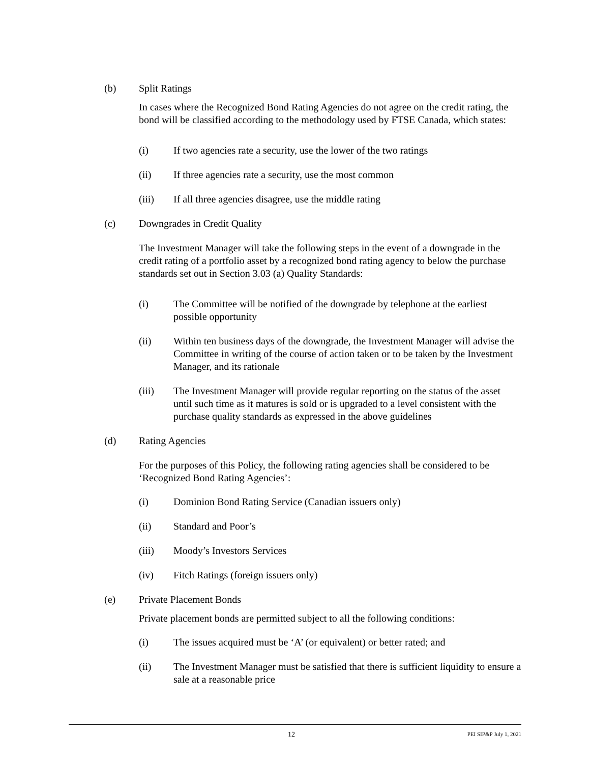(b) Split Ratings
In cases where the Recognized Bond Rating Agencies do not agree on the credit rating, the bond will be classified according to the methodology used by FTSE Canada, which states:
(i) If two agencies rate a security, use the lower of the two ratings
(ii) If three agencies rate a security, use the most common
(iii) If all three agencies disagree, use the middle rating
(c) Downgrades in Credit Quality
The Investment Manager will take the following steps in the event of a downgrade in the credit rating of a portfolio asset by a recognized bond rating agency to below the purchase standards set out in Section 3.03 (a) Quality Standards:
(i) The Committee will be notified of the downgrade by telephone at the earliest possible opportunity
(ii) Within ten business days of the downgrade, the Investment Manager will advise the Committee in writing of the course of action taken or to be taken by the Investment Manager, and its rationale
(iii) The Investment Manager will provide regular reporting on the status of the asset until such time as it matures is sold or is upgraded to a level consistent with the purchase quality standards as expressed in the above guidelines
(d) Rating Agencies
For the purposes of this Policy, the following rating agencies shall be considered to be ‘Recognized Bond Rating Agencies’:
(i) Dominion Bond Rating Service (Canadian issuers only)
(ii) Standard and Poor’s
(iii) Moody’s Investors Services
(iv) Fitch Ratings (foreign issuers only)
(e) Private Placement Bonds
Private placement bonds are permitted subject to all the following conditions:
(i) The issues acquired must be ‘A’ (or equivalent) or better rated; and
(ii) The Investment Manager must be satisfied that there is sufficient liquidity to ensure a sale at a reasonable price
12 PEI SIP&P July 1, 2021